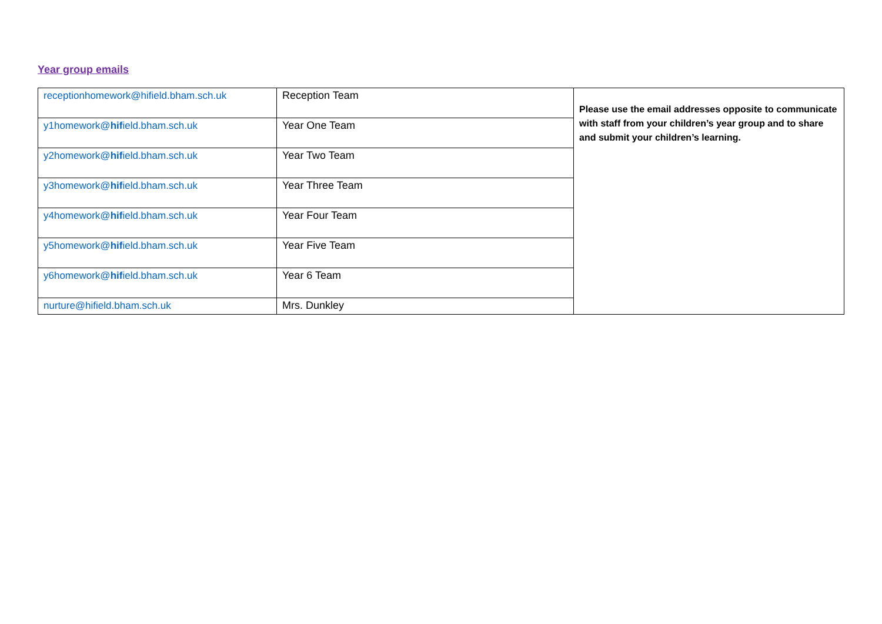Year group emails
| receptionhomework@hifield.bham.sch.uk | Reception Team | Please use the email addresses opposite to communicate with staff from your children’s year group and to share and submit your children’s learning. |
| y1homework@ hif ield.bham.sch.uk | Year One Team | |
| y2homework@ hif ield.bham.sch.uk | Year Two Team | |
| y3homework@ hif ield.bham.sch.uk | Year Three Team | |
| y4homework@ hif ield.bham.sch.uk | Year Four Team | |
| y5homework@ hif ield.bham.sch.uk | Year Five Team | |
| y6homework@ hif ield.bham.sch.uk | Year 6 Team | |
| nurture@hifield.bham.sch.uk | Mrs. Dunkley | |